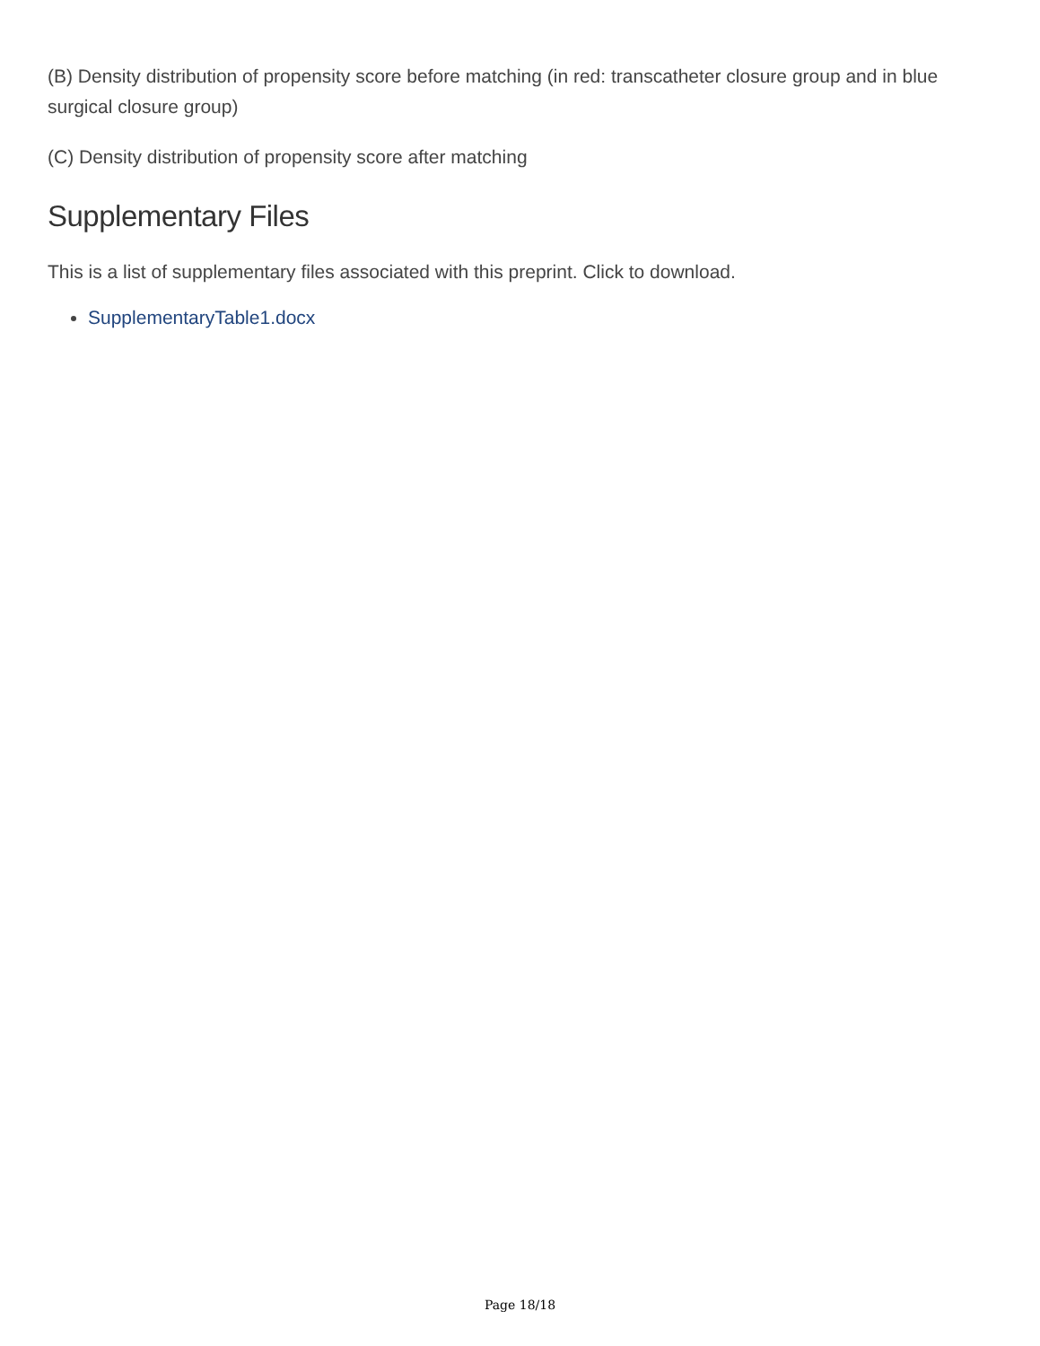(B) Density distribution of propensity score before matching (in red: transcatheter closure group and in blue surgical closure group)
(C) Density distribution of propensity score after matching
Supplementary Files
This is a list of supplementary files associated with this preprint. Click to download.
SupplementaryTable1.docx
Page 18/18